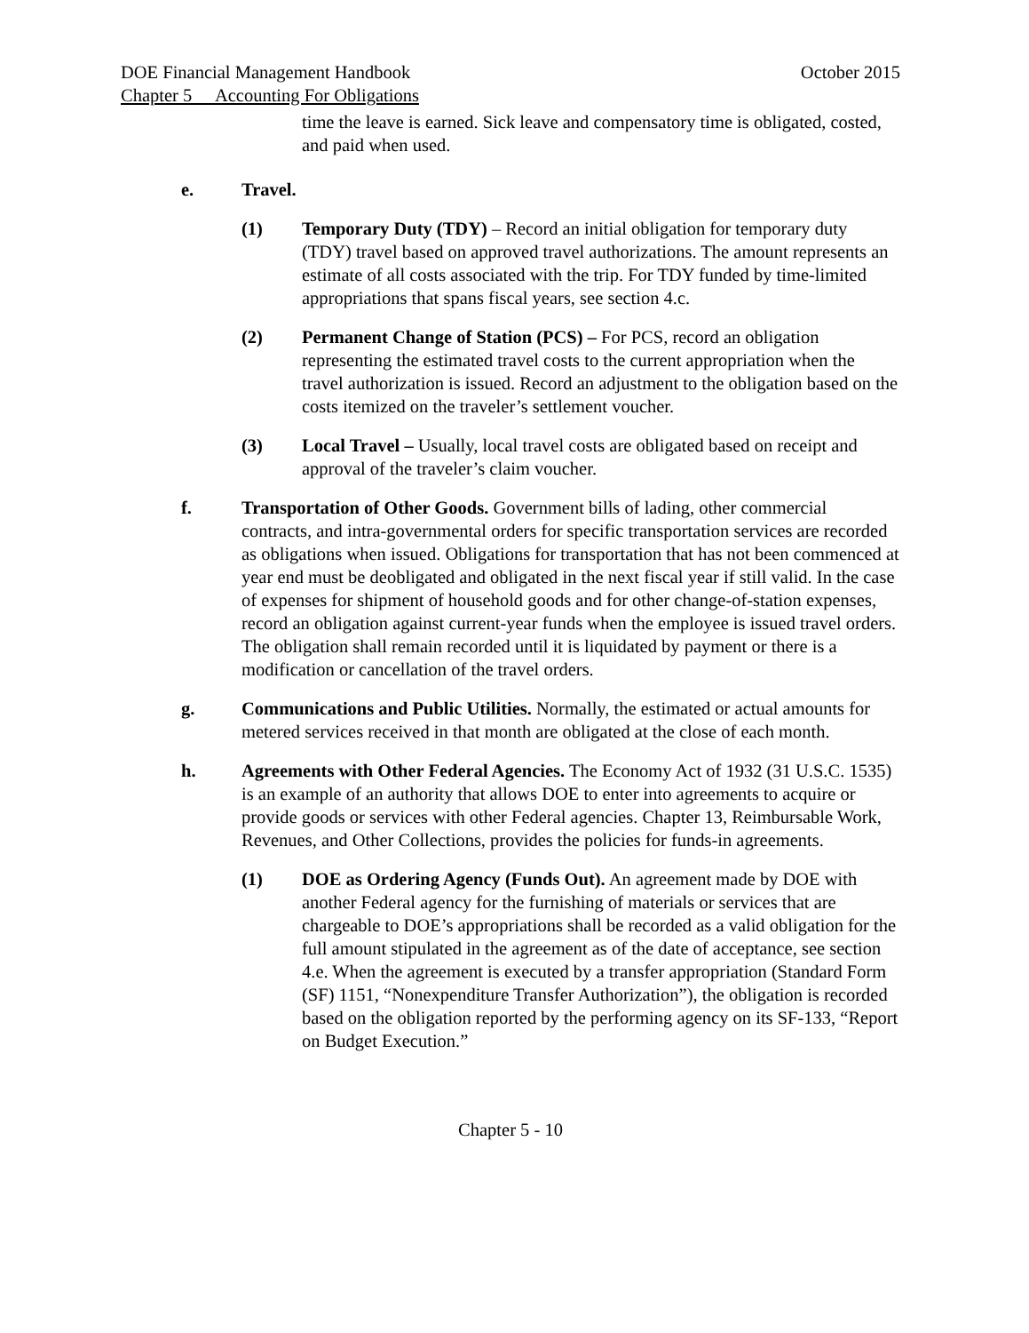DOE Financial Management Handbook October 2015
Chapter 5 Accounting For Obligations
time the leave is earned. Sick leave and compensatory time is obligated, costed, and paid when used.
e. Travel.
(1) Temporary Duty (TDY) – Record an initial obligation for temporary duty (TDY) travel based on approved travel authorizations. The amount represents an estimate of all costs associated with the trip. For TDY funded by time-limited appropriations that spans fiscal years, see section 4.c.
(2) Permanent Change of Station (PCS) – For PCS, record an obligation representing the estimated travel costs to the current appropriation when the travel authorization is issued. Record an adjustment to the obligation based on the costs itemized on the traveler’s settlement voucher.
(3) Local Travel – Usually, local travel costs are obligated based on receipt and approval of the traveler’s claim voucher.
f. Transportation of Other Goods. Government bills of lading, other commercial contracts, and intra-governmental orders for specific transportation services are recorded as obligations when issued. Obligations for transportation that has not been commenced at year end must be deobligated and obligated in the next fiscal year if still valid. In the case of expenses for shipment of household goods and for other change-of-station expenses, record an obligation against current-year funds when the employee is issued travel orders. The obligation shall remain recorded until it is liquidated by payment or there is a modification or cancellation of the travel orders.
g. Communications and Public Utilities. Normally, the estimated or actual amounts for metered services received in that month are obligated at the close of each month.
h. Agreements with Other Federal Agencies. The Economy Act of 1932 (31 U.S.C. 1535) is an example of an authority that allows DOE to enter into agreements to acquire or provide goods or services with other Federal agencies. Chapter 13, Reimbursable Work, Revenues, and Other Collections, provides the policies for funds-in agreements.
(1) DOE as Ordering Agency (Funds Out). An agreement made by DOE with another Federal agency for the furnishing of materials or services that are chargeable to DOE’s appropriations shall be recorded as a valid obligation for the full amount stipulated in the agreement as of the date of acceptance, see section 4.e. When the agreement is executed by a transfer appropriation (Standard Form (SF) 1151, “Nonexpenditure Transfer Authorization”), the obligation is recorded based on the obligation reported by the performing agency on its SF-133, “Report on Budget Execution.”
Chapter 5 - 10